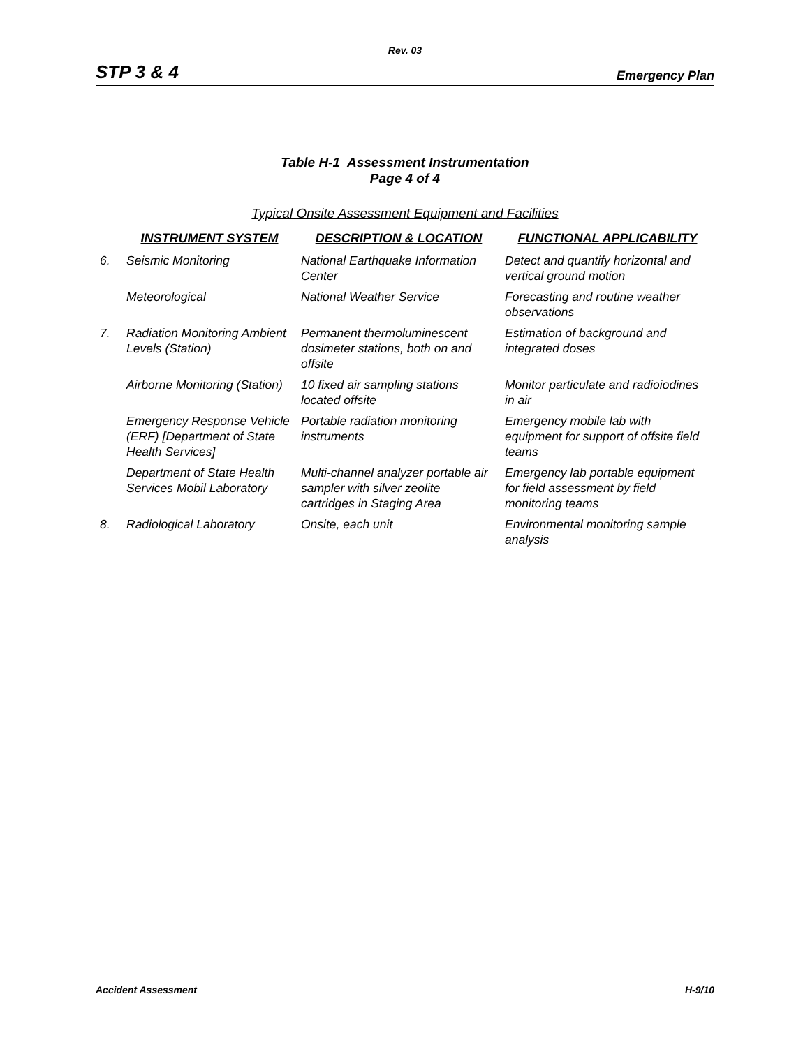Rev. 03
STP 3 & 4 Emergency Plan
Table H-1 Assessment Instrumentation
Page 4 of 4
Typical Onsite Assessment Equipment and Facilities
| | INSTRUMENT SYSTEM | DESCRIPTION & LOCATION | FUNCTIONAL APPLICABILITY |
| --- | --- | --- | --- |
| 6. | Seismic Monitoring | National Earthquake Information Center | Detect and quantify horizontal and vertical ground motion |
| | Meteorological | National Weather Service | Forecasting and routine weather observations |
| 7. | Radiation Monitoring Ambient Levels (Station) | Permanent thermoluminescent dosimeter stations, both on and offsite | Estimation of background and integrated doses |
| | Airborne Monitoring (Station) | 10 fixed air sampling stations located offsite | Monitor particulate and radioiodines in air |
| | Emergency Response Vehicle (ERF) [Department of State Health Services] | Portable radiation monitoring instruments | Emergency mobile lab with equipment for support of offsite field teams |
| | Department of State Health Services Mobil Laboratory | Multi-channel analyzer portable air sampler with silver zeolite cartridges in Staging Area | Emergency lab portable equipment for field assessment by field monitoring teams |
| 8. | Radiological Laboratory | Onsite, each unit | Environmental monitoring sample analysis |
Accident Assessment H-9/10